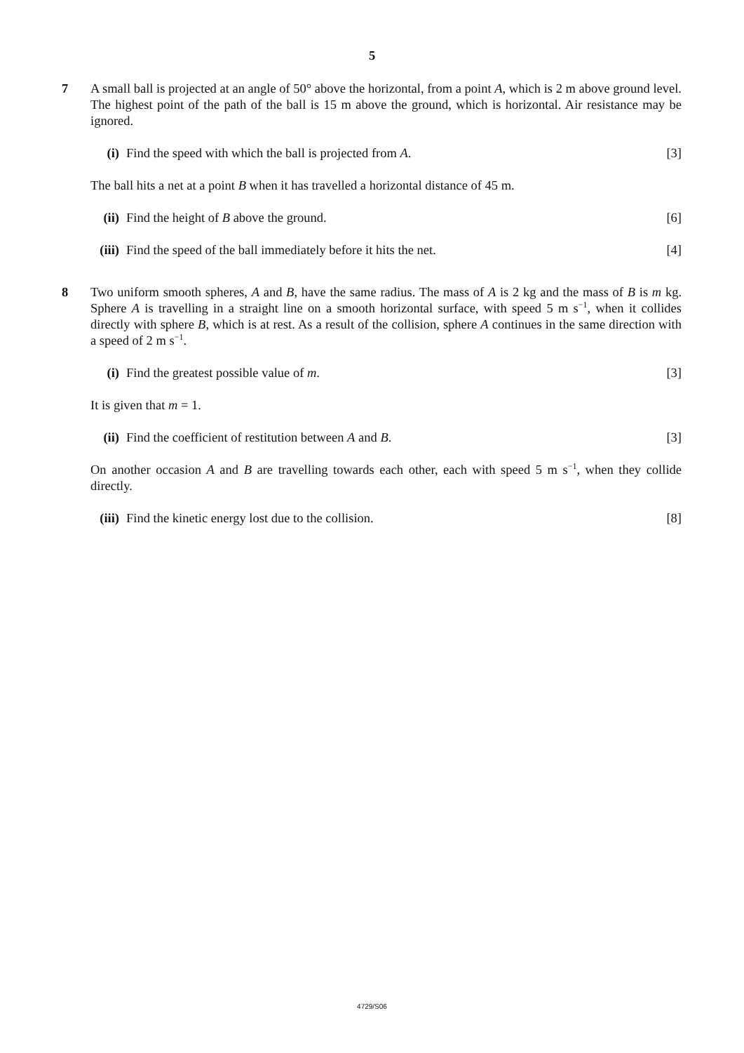5
7 A small ball is projected at an angle of 50° above the horizontal, from a point A, which is 2 m above ground level. The highest point of the path of the ball is 15 m above the ground, which is horizontal. Air resistance may be ignored.
(i) Find the speed with which the ball is projected from A. [3]
The ball hits a net at a point B when it has travelled a horizontal distance of 45 m.
(ii) Find the height of B above the ground. [6]
(iii) Find the speed of the ball immediately before it hits the net. [4]
8 Two uniform smooth spheres, A and B, have the same radius. The mass of A is 2 kg and the mass of B is m kg. Sphere A is travelling in a straight line on a smooth horizontal surface, with speed 5 m s<sup>−1</sup>, when it collides directly with sphere B, which is at rest. As a result of the collision, sphere A continues in the same direction with a speed of 2 m s<sup>−1</sup>.
(i) Find the greatest possible value of m. [3]
It is given that m = 1.
(ii) Find the coefficient of restitution between A and B. [3]
On another occasion A and B are travelling towards each other, each with speed 5 m s<sup>−1</sup>, when they collide directly.
(iii) Find the kinetic energy lost due to the collision. [8]
4729/S06